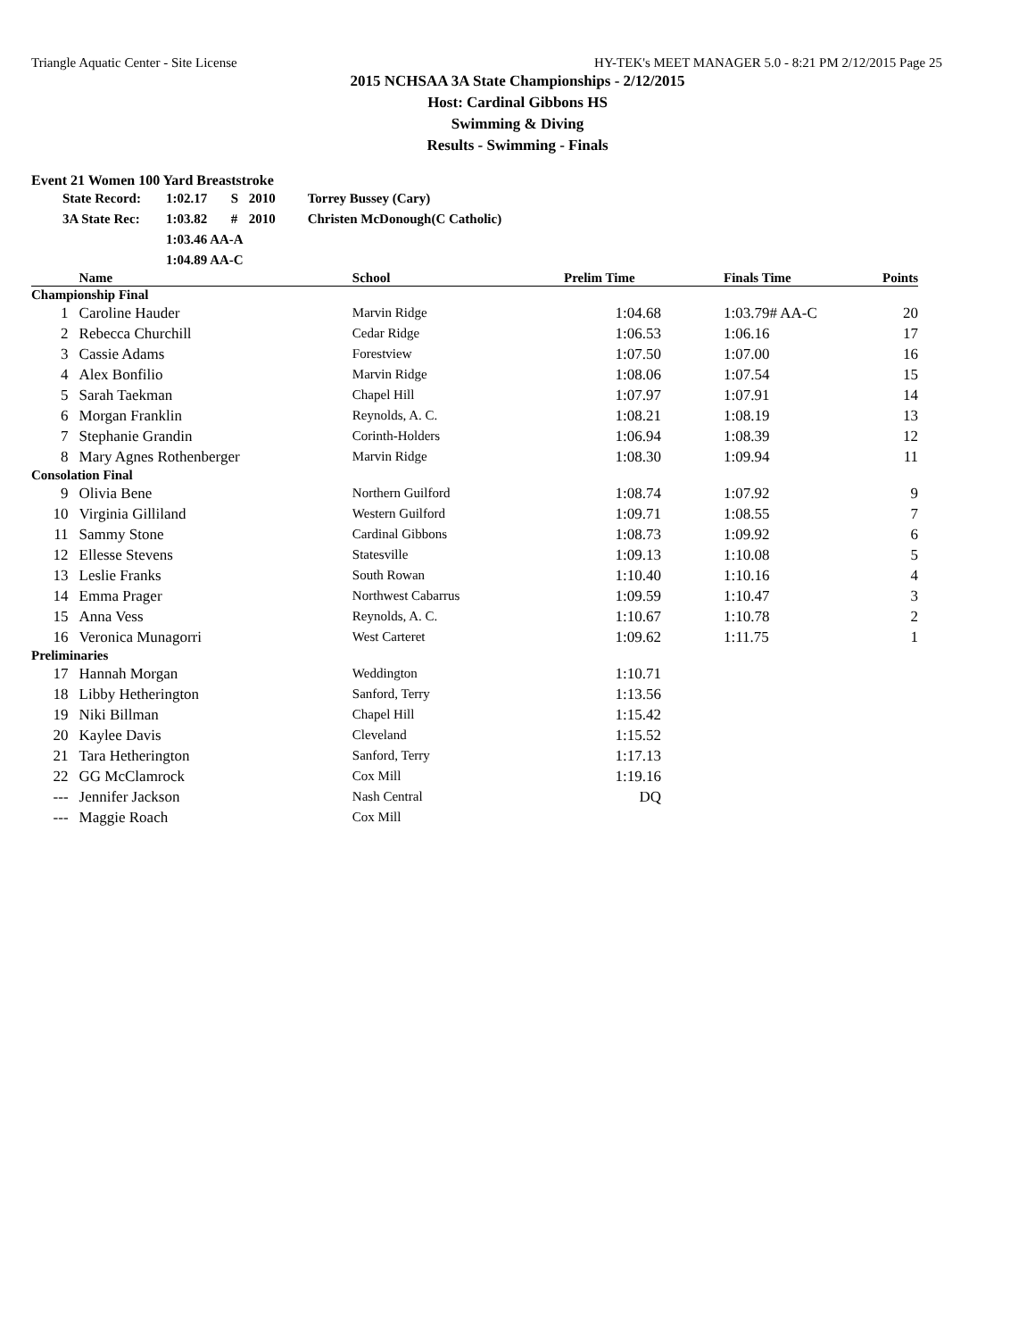Triangle Aquatic Center - Site License HY-TEK's MEET MANAGER 5.0 - 8:21 PM 2/12/2015 Page 25
2015 NCHSAA 3A State Championships - 2/12/2015
Host: Cardinal Gibbons HS
Swimming & Diving
Results - Swimming - Finals
Event 21 Women 100 Yard Breaststroke
| State Record: | 1:02.17 | S | 2010 | Torrey Bussey (Cary) |
| 3A State Rec: | 1:03.82 | # | 2010 | Christen McDonough(C Catholic) |
| | 1:03.46 AA-A | | | |
| | 1:04.89 AA-C | | | |
| | Name | School | Prelim Time | Finals Time | Points |
| --- | --- | --- | --- | --- | --- |
| Championship Final | | | | | |
| 1 | Caroline Hauder | Marvin Ridge | 1:04.68 | 1:03.79# AA-C | 20 |
| 2 | Rebecca Churchill | Cedar Ridge | 1:06.53 | 1:06.16 | 17 |
| 3 | Cassie Adams | Forestview | 1:07.50 | 1:07.00 | 16 |
| 4 | Alex Bonfilio | Marvin Ridge | 1:08.06 | 1:07.54 | 15 |
| 5 | Sarah Taekman | Chapel Hill | 1:07.97 | 1:07.91 | 14 |
| 6 | Morgan Franklin | Reynolds, A. C. | 1:08.21 | 1:08.19 | 13 |
| 7 | Stephanie Grandin | Corinth-Holders | 1:06.94 | 1:08.39 | 12 |
| 8 | Mary Agnes Rothenberger | Marvin Ridge | 1:08.30 | 1:09.94 | 11 |
| Consolation Final | | | | | |
| 9 | Olivia Bene | Northern Guilford | 1:08.74 | 1:07.92 | 9 |
| 10 | Virginia Gilliland | Western Guilford | 1:09.71 | 1:08.55 | 7 |
| 11 | Sammy Stone | Cardinal Gibbons | 1:08.73 | 1:09.92 | 6 |
| 12 | Ellesse Stevens | Statesville | 1:09.13 | 1:10.08 | 5 |
| 13 | Leslie Franks | South Rowan | 1:10.40 | 1:10.16 | 4 |
| 14 | Emma Prager | Northwest Cabarrus | 1:09.59 | 1:10.47 | 3 |
| 15 | Anna Vess | Reynolds, A. C. | 1:10.67 | 1:10.78 | 2 |
| 16 | Veronica Munagorri | West Carteret | 1:09.62 | 1:11.75 | 1 |
| Preliminaries | | | | | |
| 17 | Hannah Morgan | Weddington | 1:10.71 | | |
| 18 | Libby Hetherington | Sanford, Terry | 1:13.56 | | |
| 19 | Niki Billman | Chapel Hill | 1:15.42 | | |
| 20 | Kaylee Davis | Cleveland | 1:15.52 | | |
| 21 | Tara Hetherington | Sanford, Terry | 1:17.13 | | |
| 22 | GG McClamrock | Cox Mill | 1:19.16 | | |
| --- | Jennifer Jackson | Nash Central | DQ | | |
| --- | Maggie Roach | Cox Mill | | | |